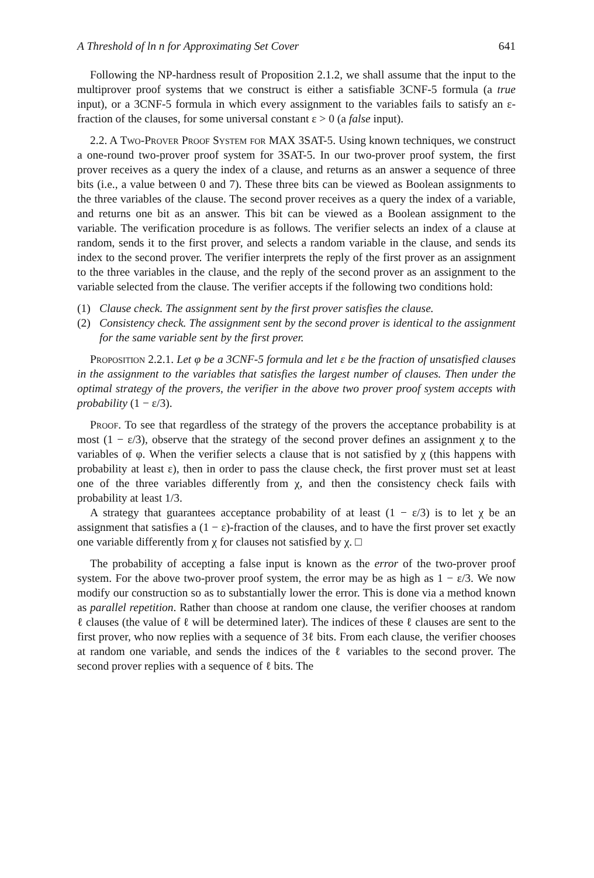A Threshold of ln n for Approximating Set Cover 641
Following the NP-hardness result of Proposition 2.1.2, we shall assume that the input to the multiprover proof systems that we construct is either a satisfiable 3CNF-5 formula (a true input), or a 3CNF-5 formula in which every assignment to the variables fails to satisfy an ε-fraction of the clauses, for some universal constant ε > 0 (a false input).
2.2. A Two-Prover Proof System for MAX 3SAT-5. Using known techniques, we construct a one-round two-prover proof system for 3SAT-5. In our two-prover proof system, the first prover receives as a query the index of a clause, and returns as an answer a sequence of three bits (i.e., a value between 0 and 7). These three bits can be viewed as Boolean assignments to the three variables of the clause. The second prover receives as a query the index of a variable, and returns one bit as an answer. This bit can be viewed as a Boolean assignment to the variable. The verification procedure is as follows. The verifier selects an index of a clause at random, sends it to the first prover, and selects a random variable in the clause, and sends its index to the second prover. The verifier interprets the reply of the first prover as an assignment to the three variables in the clause, and the reply of the second prover as an assignment to the variable selected from the clause. The verifier accepts if the following two conditions hold:
(1) Clause check. The assignment sent by the first prover satisfies the clause.
(2) Consistency check. The assignment sent by the second prover is identical to the assignment for the same variable sent by the first prover.
Proposition 2.2.1. Let φ be a 3CNF-5 formula and let ε be the fraction of unsatisfied clauses in the assignment to the variables that satisfies the largest number of clauses. Then under the optimal strategy of the provers, the verifier in the above two prover proof system accepts with probability (1 − ε/3).
Proof. To see that regardless of the strategy of the provers the acceptance probability is at most (1 − ε/3), observe that the strategy of the second prover defines an assignment χ to the variables of φ. When the verifier selects a clause that is not satisfied by χ (this happens with probability at least ε), then in order to pass the clause check, the first prover must set at least one of the three variables differently from χ, and then the consistency check fails with probability at least 1/3.
A strategy that guarantees acceptance probability of at least (1 − ε/3) is to let χ be an assignment that satisfies a (1 − ε)-fraction of the clauses, and to have the first prover set exactly one variable differently from χ for clauses not satisfied by χ. □
The probability of accepting a false input is known as the error of the two-prover proof system. For the above two-prover proof system, the error may be as high as 1 − ε/3. We now modify our construction so as to substantially lower the error. This is done via a method known as parallel repetition. Rather than choose at random one clause, the verifier chooses at random ℓ clauses (the value of ℓ will be determined later). The indices of these ℓ clauses are sent to the first prover, who now replies with a sequence of 3ℓ bits. From each clause, the verifier chooses at random one variable, and sends the indices of the ℓ variables to the second prover. The second prover replies with a sequence of ℓ bits. The